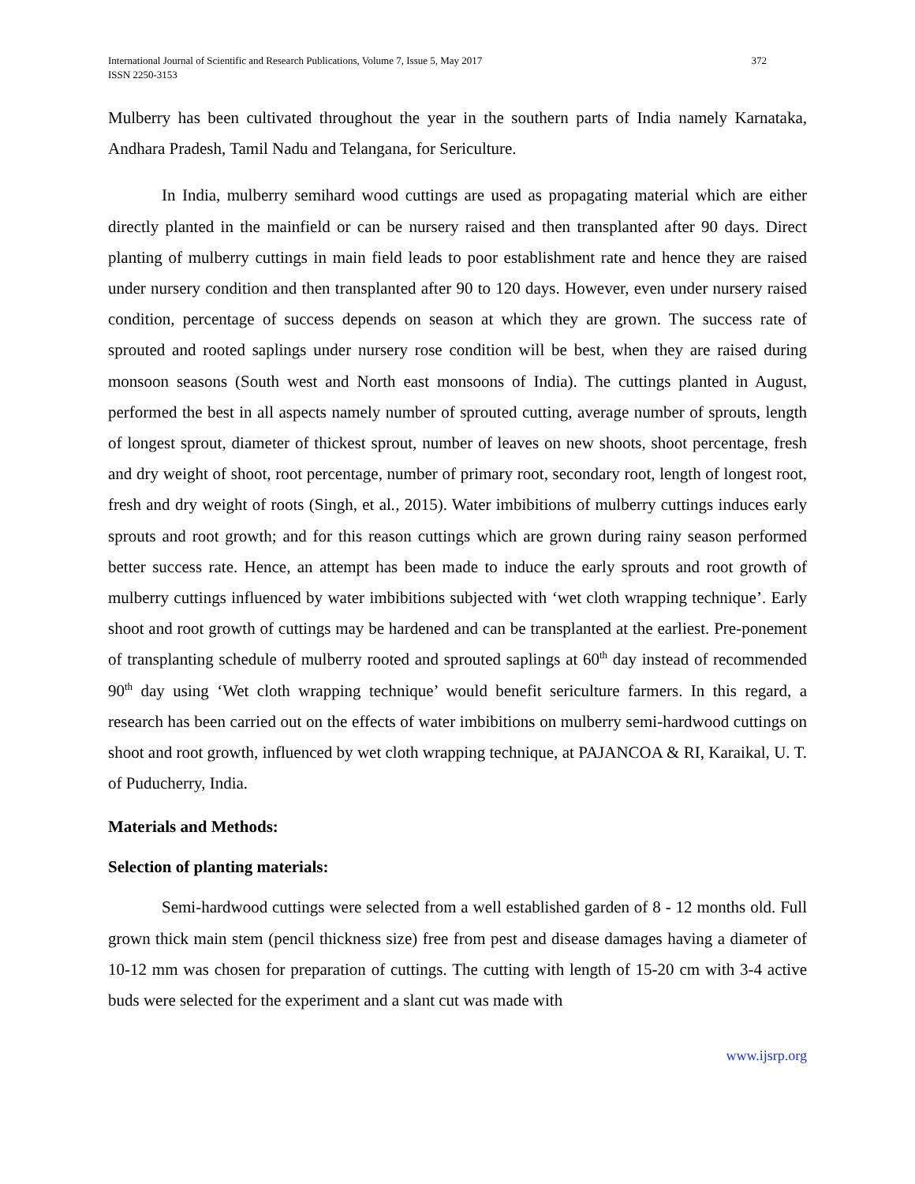International Journal of Scientific and Research Publications, Volume 7, Issue 5, May 2017
ISSN 2250-3153 372
Mulberry has been cultivated throughout the year in the southern parts of India namely Karnataka, Andhara Pradesh, Tamil Nadu and Telangana, for Sericulture.
In India, mulberry semihard wood cuttings are used as propagating material which are either directly planted in the mainfield or can be nursery raised and then transplanted after 90 days. Direct planting of mulberry cuttings in main field leads to poor establishment rate and hence they are raised under nursery condition and then transplanted after 90 to 120 days. However, even under nursery raised condition, percentage of success depends on season at which they are grown. The success rate of sprouted and rooted saplings under nursery rose condition will be best, when they are raised during monsoon seasons (South west and North east monsoons of India). The cuttings planted in August, performed the best in all aspects namely number of sprouted cutting, average number of sprouts, length of longest sprout, diameter of thickest sprout, number of leaves on new shoots, shoot percentage, fresh and dry weight of shoot, root percentage, number of primary root, secondary root, length of longest root, fresh and dry weight of roots (Singh, et al., 2015). Water imbibitions of mulberry cuttings induces early sprouts and root growth; and for this reason cuttings which are grown during rainy season performed better success rate. Hence, an attempt has been made to induce the early sprouts and root growth of mulberry cuttings influenced by water imbibitions subjected with ‘wet cloth wrapping technique’. Early shoot and root growth of cuttings may be hardened and can be transplanted at the earliest. Pre-ponement of transplanting schedule of mulberry rooted and sprouted saplings at 60<sup>th</sup> day instead of recommended 90<sup>th</sup> day using ‘Wet cloth wrapping technique’ would benefit sericulture farmers. In this regard, a research has been carried out on the effects of water imbibitions on mulberry semi-hardwood cuttings on shoot and root growth, influenced by wet cloth wrapping technique, at PAJANCOA & RI, Karaikal, U. T. of Puducherry, India.
Materials and Methods:
Selection of planting materials:
Semi-hardwood cuttings were selected from a well established garden of 8 - 12 months old. Full grown thick main stem (pencil thickness size) free from pest and disease damages having a diameter of 10-12 mm was chosen for preparation of cuttings. The cutting with length of 15-20 cm with 3-4 active buds were selected for the experiment and a slant cut was made with
www.ijsrp.org